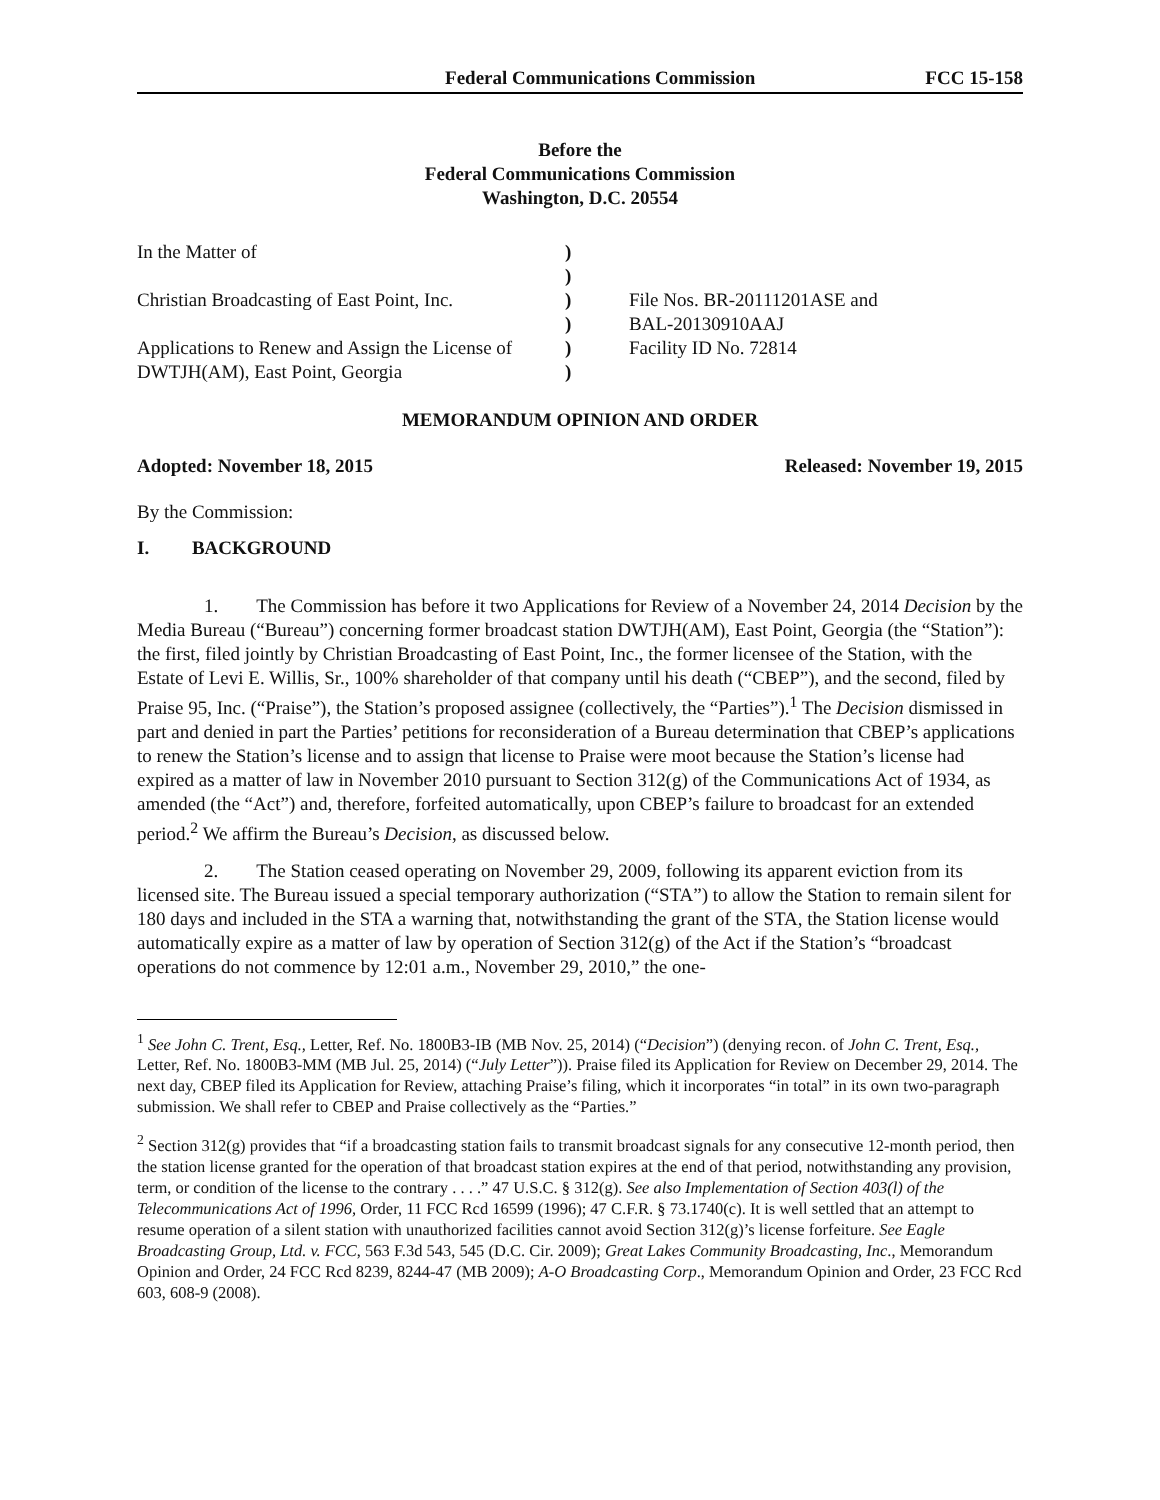Federal Communications Commission FCC 15-158
Before the
Federal Communications Commission
Washington, D.C. 20554
In the Matter of
Christian Broadcasting of East Point, Inc.
Applications to Renew and Assign the License of
DWTJH(AM), East Point, Georgia
)
)
)
)
)
)
File Nos. BR-20111201ASE and
BAL-20130910AAJ
Facility ID No. 72814
MEMORANDUM OPINION AND ORDER
Adopted: November 18, 2015 Released: November 19, 2015
By the Commission:
I. BACKGROUND
1. The Commission has before it two Applications for Review of a November 24, 2014 Decision by the Media Bureau (“Bureau”) concerning former broadcast station DWTJH(AM), East Point, Georgia (the “Station”): the first, filed jointly by Christian Broadcasting of East Point, Inc., the former licensee of the Station, with the Estate of Levi E. Willis, Sr., 100% shareholder of that company until his death (“CBEP”), and the second, filed by Praise 95, Inc. (“Praise”), the Station’s proposed assignee (collectively, the “Parties”).<sup>1</sup> The Decision dismissed in part and denied in part the Parties’ petitions for reconsideration of a Bureau determination that CBEP’s applications to renew the Station’s license and to assign that license to Praise were moot because the Station’s license had expired as a matter of law in November 2010 pursuant to Section 312(g) of the Communications Act of 1934, as amended (the “Act”) and, therefore, forfeited automatically, upon CBEP’s failure to broadcast for an extended period.<sup>2</sup> We affirm the Bureau’s Decision, as discussed below.
2. The Station ceased operating on November 29, 2009, following its apparent eviction from its licensed site. The Bureau issued a special temporary authorization (“STA”) to allow the Station to remain silent for 180 days and included in the STA a warning that, notwithstanding the grant of the STA, the Station license would automatically expire as a matter of law by operation of Section 312(g) of the Act if the Station’s “broadcast operations do not commence by 12:01 a.m., November 29, 2010,” the one-
<sup>1</sup> See John C. Trent, Esq., Letter, Ref. No. 1800B3-IB (MB Nov. 25, 2014) (“Decision”) (denying recon. of John C. Trent, Esq., Letter, Ref. No. 1800B3-MM (MB Jul. 25, 2014) (“July Letter”)). Praise filed its Application for Review on December 29, 2014. The next day, CBEP filed its Application for Review, attaching Praise’s filing, which it incorporates “in total” in its own two-paragraph submission. We shall refer to CBEP and Praise collectively as the “Parties.”
<sup>2</sup> Section 312(g) provides that “if a broadcasting station fails to transmit broadcast signals for any consecutive 12-month period, then the station license granted for the operation of that broadcast station expires at the end of that period, notwithstanding any provision, term, or condition of the license to the contrary . . . .” 47 U.S.C. § 312(g). See also Implementation of Section 403(l) of the Telecommunications Act of 1996, Order, 11 FCC Rcd 16599 (1996); 47 C.F.R. § 73.1740(c). It is well settled that an attempt to resume operation of a silent station with unauthorized facilities cannot avoid Section 312(g)’s license forfeiture. See Eagle Broadcasting Group, Ltd. v. FCC, 563 F.3d 543, 545 (D.C. Cir. 2009); Great Lakes Community Broadcasting, Inc., Memorandum Opinion and Order, 24 FCC Rcd 8239, 8244-47 (MB 2009); A-O Broadcasting Corp., Memorandum Opinion and Order, 23 FCC Rcd 603, 608-9 (2008).